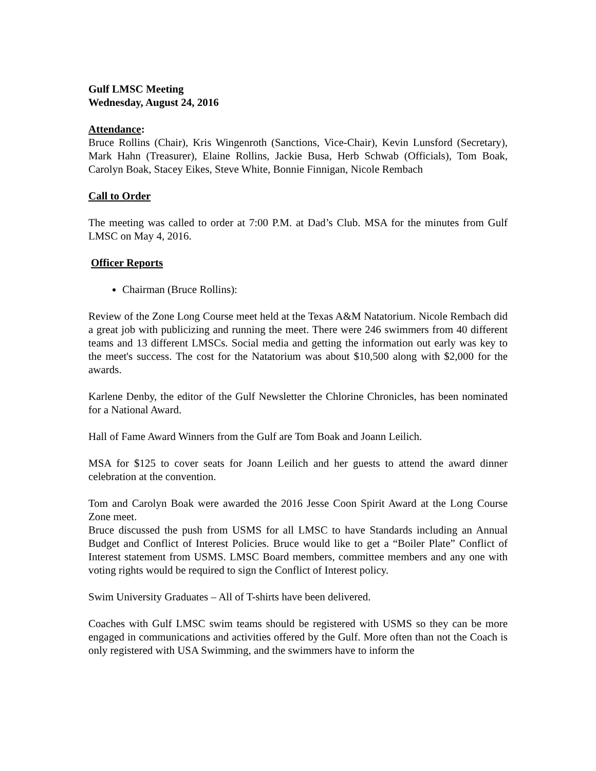Gulf LMSC Meeting
Wednesday, August 24, 2016
Attendance:
Bruce Rollins (Chair), Kris Wingenroth (Sanctions, Vice-Chair), Kevin Lunsford (Secretary), Mark Hahn (Treasurer), Elaine Rollins, Jackie Busa, Herb Schwab (Officials), Tom Boak, Carolyn Boak, Stacey Eikes, Steve White, Bonnie Finnigan, Nicole Rembach
Call to Order
The meeting was called to order at 7:00 P.M. at Dad’s Club. MSA for the minutes from Gulf LMSC on May 4, 2016.
Officer Reports
Chairman (Bruce Rollins):
Review of the Zone Long Course meet held at the Texas A&M Natatorium. Nicole Rembach did a great job with publicizing and running the meet. There were 246 swimmers from 40 different teams and 13 different LMSCs. Social media and getting the information out early was key to the meet's success. The cost for the Natatorium was about $10,500 along with $2,000 for the awards.
Karlene Denby, the editor of the Gulf Newsletter the Chlorine Chronicles, has been nominated for a National Award.
Hall of Fame Award Winners from the Gulf are Tom Boak and Joann Leilich.
MSA for $125 to cover seats for Joann Leilich and her guests to attend the award dinner celebration at the convention.
Tom and Carolyn Boak were awarded the 2016 Jesse Coon Spirit Award at the Long Course Zone meet.
Bruce discussed the push from USMS for all LMSC to have Standards including an Annual Budget and Conflict of Interest Policies. Bruce would like to get a “Boiler Plate” Conflict of Interest statement from USMS. LMSC Board members, committee members and any one with voting rights would be required to sign the Conflict of Interest policy.
Swim University Graduates – All of T-shirts have been delivered.
Coaches with Gulf LMSC swim teams should be registered with USMS so they can be more engaged in communications and activities offered by the Gulf. More often than not the Coach is only registered with USA Swimming, and the swimmers have to inform the